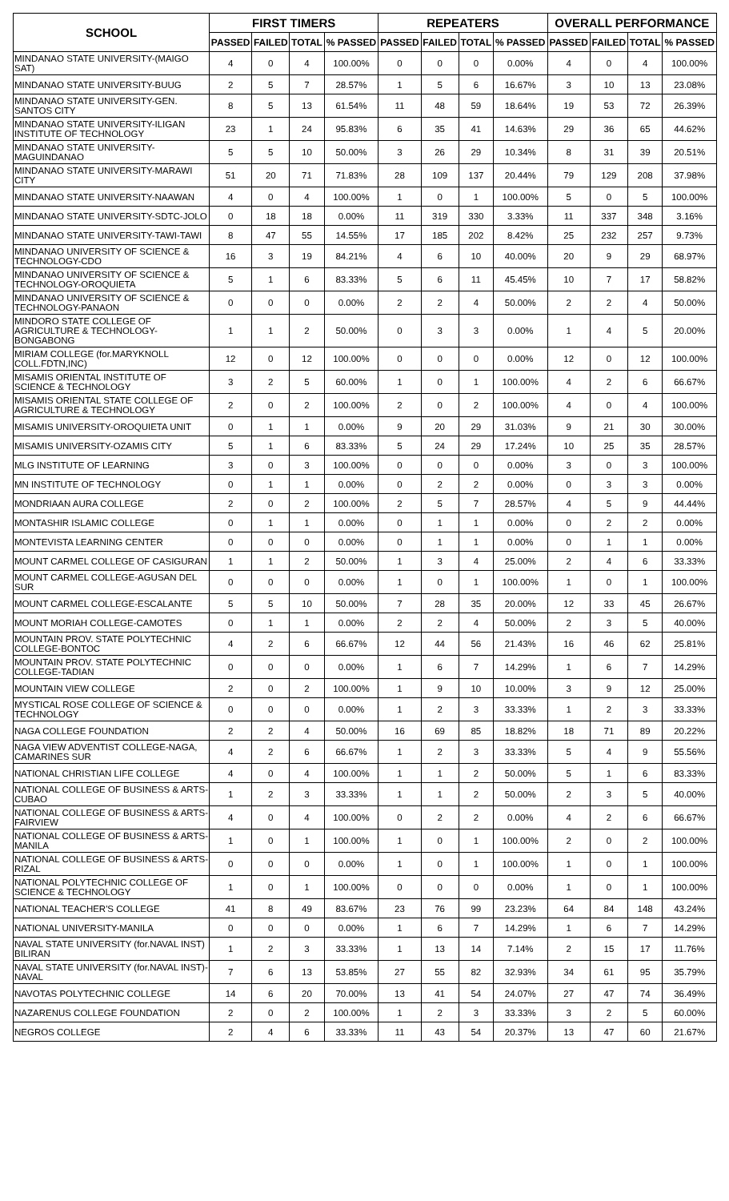| SCHOOL | FIRST TIMERS | | | | REPEATERS | | | | OVERALL PERFORMANCE | | | |
| --- | --- | --- | --- | --- | --- | --- | --- | --- | --- | --- | --- | --- |
| | PASSED | FAILED | TOTAL | % PASSED | PASSED | FAILED | TOTAL | % PASSED | PASSED | FAILED | TOTAL | % PASSED |
| MINDANAO STATE UNIVERSITY-(MAIGO SAT) | 4 | 0 | 4 | 100.00% | 0 | 0 | 0 | 0.00% | 4 | 0 | 4 | 100.00% |
| MINDANAO STATE UNIVERSITY-BUUG | 2 | 5 | 7 | 28.57% | 1 | 5 | 6 | 16.67% | 3 | 10 | 13 | 23.08% |
| MINDANAO STATE UNIVERSITY-GEN. SANTOS CITY | 8 | 5 | 13 | 61.54% | 11 | 48 | 59 | 18.64% | 19 | 53 | 72 | 26.39% |
| MINDANAO STATE UNIVERSITY-ILIGAN INSTITUTE OF TECHNOLOGY | 23 | 1 | 24 | 95.83% | 6 | 35 | 41 | 14.63% | 29 | 36 | 65 | 44.62% |
| MINDANAO STATE UNIVERSITY-MAGUINDANAO | 5 | 5 | 10 | 50.00% | 3 | 26 | 29 | 10.34% | 8 | 31 | 39 | 20.51% |
| MINDANAO STATE UNIVERSITY-MARAWI CITY | 51 | 20 | 71 | 71.83% | 28 | 109 | 137 | 20.44% | 79 | 129 | 208 | 37.98% |
| MINDANAO STATE UNIVERSITY-NAAWAN | 4 | 0 | 4 | 100.00% | 1 | 0 | 1 | 100.00% | 5 | 0 | 5 | 100.00% |
| MINDANAO STATE UNIVERSITY-SDTC-JOLO | 0 | 18 | 18 | 0.00% | 11 | 319 | 330 | 3.33% | 11 | 337 | 348 | 3.16% |
| MINDANAO STATE UNIVERSITY-TAWI-TAWI | 8 | 47 | 55 | 14.55% | 17 | 185 | 202 | 8.42% | 25 | 232 | 257 | 9.73% |
| MINDANAO UNIVERSITY OF SCIENCE & TECHNOLOGY-CDO | 16 | 3 | 19 | 84.21% | 4 | 6 | 10 | 40.00% | 20 | 9 | 29 | 68.97% |
| MINDANAO UNIVERSITY OF SCIENCE & TECHNOLOGY-OROQUIETA | 5 | 1 | 6 | 83.33% | 5 | 6 | 11 | 45.45% | 10 | 7 | 17 | 58.82% |
| MINDANAO UNIVERSITY OF SCIENCE & TECHNOLOGY-PANAON | 0 | 0 | 0 | 0.00% | 2 | 2 | 4 | 50.00% | 2 | 2 | 4 | 50.00% |
| MINDORO STATE COLLEGE OF AGRICULTURE & TECHNOLOGY-BONGABONG | 1 | 1 | 2 | 50.00% | 0 | 3 | 3 | 0.00% | 1 | 4 | 5 | 20.00% |
| MIRIAM COLLEGE (for.MARYKNOLL COLL.FDTN,INC) | 12 | 0 | 12 | 100.00% | 0 | 0 | 0 | 0.00% | 12 | 0 | 12 | 100.00% |
| MISAMIS ORIENTAL INSTITUTE OF SCIENCE & TECHNOLOGY | 3 | 2 | 5 | 60.00% | 1 | 0 | 1 | 100.00% | 4 | 2 | 6 | 66.67% |
| MISAMIS ORIENTAL STATE COLLEGE OF AGRICULTURE & TECHNOLOGY | 2 | 0 | 2 | 100.00% | 2 | 0 | 2 | 100.00% | 4 | 0 | 4 | 100.00% |
| MISAMIS UNIVERSITY-OROQUIETA UNIT | 0 | 1 | 1 | 0.00% | 9 | 20 | 29 | 31.03% | 9 | 21 | 30 | 30.00% |
| MISAMIS UNIVERSITY-OZAMIS CITY | 5 | 1 | 6 | 83.33% | 5 | 24 | 29 | 17.24% | 10 | 25 | 35 | 28.57% |
| MLG INSTITUTE OF LEARNING | 3 | 0 | 3 | 100.00% | 0 | 0 | 0 | 0.00% | 3 | 0 | 3 | 100.00% |
| MN INSTITUTE OF TECHNOLOGY | 0 | 1 | 1 | 0.00% | 0 | 2 | 2 | 0.00% | 0 | 3 | 3 | 0.00% |
| MONDRIAAN AURA COLLEGE | 2 | 0 | 2 | 100.00% | 2 | 5 | 7 | 28.57% | 4 | 5 | 9 | 44.44% |
| MONTASHIR ISLAMIC COLLEGE | 0 | 1 | 1 | 0.00% | 0 | 1 | 1 | 0.00% | 0 | 2 | 2 | 0.00% |
| MONTEVISTA LEARNING CENTER | 0 | 0 | 0 | 0.00% | 0 | 1 | 1 | 0.00% | 0 | 1 | 1 | 0.00% |
| MOUNT CARMEL COLLEGE OF CASIGURAN | 1 | 1 | 2 | 50.00% | 1 | 3 | 4 | 25.00% | 2 | 4 | 6 | 33.33% |
| MOUNT CARMEL COLLEGE-AGUSAN DEL SUR | 0 | 0 | 0 | 0.00% | 1 | 0 | 1 | 100.00% | 1 | 0 | 1 | 100.00% |
| MOUNT CARMEL COLLEGE-ESCALANTE | 5 | 5 | 10 | 50.00% | 7 | 28 | 35 | 20.00% | 12 | 33 | 45 | 26.67% |
| MOUNT MORIAH COLLEGE-CAMOTES | 0 | 1 | 1 | 0.00% | 2 | 2 | 4 | 50.00% | 2 | 3 | 5 | 40.00% |
| MOUNTAIN PROV. STATE POLYTECHNIC COLLEGE-BONTOC | 4 | 2 | 6 | 66.67% | 12 | 44 | 56 | 21.43% | 16 | 46 | 62 | 25.81% |
| MOUNTAIN PROV. STATE POLYTECHNIC COLLEGE-TADIAN | 0 | 0 | 0 | 0.00% | 1 | 6 | 7 | 14.29% | 1 | 6 | 7 | 14.29% |
| MOUNTAIN VIEW COLLEGE | 2 | 0 | 2 | 100.00% | 1 | 9 | 10 | 10.00% | 3 | 9 | 12 | 25.00% |
| MYSTICAL ROSE COLLEGE OF SCIENCE & TECHNOLOGY | 0 | 0 | 0 | 0.00% | 1 | 2 | 3 | 33.33% | 1 | 2 | 3 | 33.33% |
| NAGA COLLEGE FOUNDATION | 2 | 2 | 4 | 50.00% | 16 | 69 | 85 | 18.82% | 18 | 71 | 89 | 20.22% |
| NAGA VIEW ADVENTIST COLLEGE-NAGA, CAMARINES SUR | 4 | 2 | 6 | 66.67% | 1 | 2 | 3 | 33.33% | 5 | 4 | 9 | 55.56% |
| NATIONAL CHRISTIAN LIFE COLLEGE | 4 | 0 | 4 | 100.00% | 1 | 1 | 2 | 50.00% | 5 | 1 | 6 | 83.33% |
| NATIONAL COLLEGE OF BUSINESS & ARTS-CUBAO | 1 | 2 | 3 | 33.33% | 1 | 1 | 2 | 50.00% | 2 | 3 | 5 | 40.00% |
| NATIONAL COLLEGE OF BUSINESS & ARTS-FAIRVIEW | 4 | 0 | 4 | 100.00% | 0 | 2 | 2 | 0.00% | 4 | 2 | 6 | 66.67% |
| NATIONAL COLLEGE OF BUSINESS & ARTS-MANILA | 1 | 0 | 1 | 100.00% | 1 | 0 | 1 | 100.00% | 2 | 0 | 2 | 100.00% |
| NATIONAL COLLEGE OF BUSINESS & ARTS-RIZAL | 0 | 0 | 0 | 0.00% | 1 | 0 | 1 | 100.00% | 1 | 0 | 1 | 100.00% |
| NATIONAL POLYTECHNIC COLLEGE OF SCIENCE & TECHNOLOGY | 1 | 0 | 1 | 100.00% | 0 | 0 | 0 | 0.00% | 1 | 0 | 1 | 100.00% |
| NATIONAL TEACHER'S COLLEGE | 41 | 8 | 49 | 83.67% | 23 | 76 | 99 | 23.23% | 64 | 84 | 148 | 43.24% |
| NATIONAL UNIVERSITY-MANILA | 0 | 0 | 0 | 0.00% | 1 | 6 | 7 | 14.29% | 1 | 6 | 7 | 14.29% |
| NAVAL STATE UNIVERSITY (for.NAVAL INST) BILIRAN | 1 | 2 | 3 | 33.33% | 1 | 13 | 14 | 7.14% | 2 | 15 | 17 | 11.76% |
| NAVAL STATE UNIVERSITY (for.NAVAL INST)-NAVAL | 7 | 6 | 13 | 53.85% | 27 | 55 | 82 | 32.93% | 34 | 61 | 95 | 35.79% |
| NAVOTAS POLYTECHNIC COLLEGE | 14 | 6 | 20 | 70.00% | 13 | 41 | 54 | 24.07% | 27 | 47 | 74 | 36.49% |
| NAZARENUS COLLEGE FOUNDATION | 2 | 0 | 2 | 100.00% | 1 | 2 | 3 | 33.33% | 3 | 2 | 5 | 60.00% |
| NEGROS COLLEGE | 2 | 4 | 6 | 33.33% | 11 | 43 | 54 | 20.37% | 13 | 47 | 60 | 21.67% |